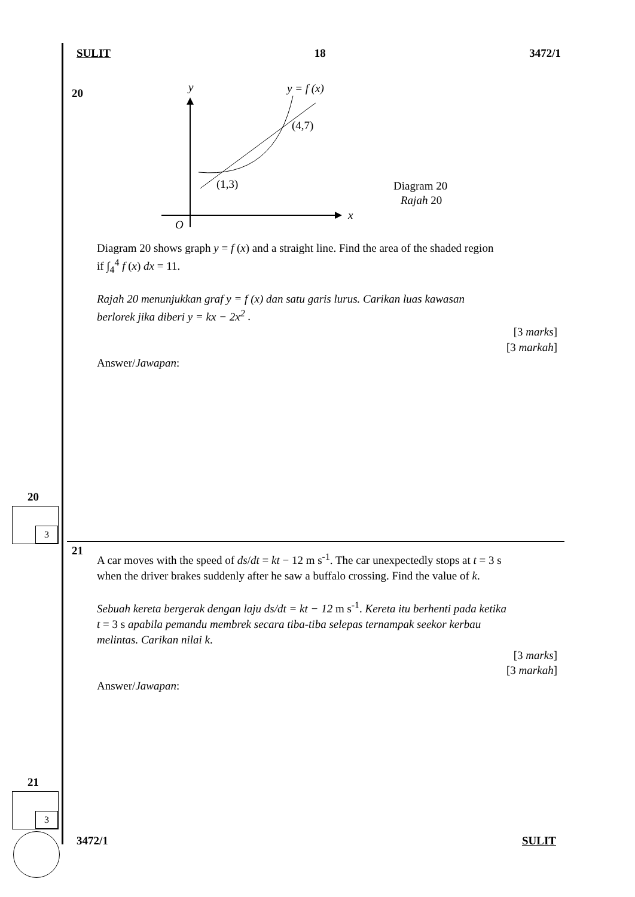SULIT 18 3472/1
20
y
y = f (x)
x
O
(4,7)
(1,3)
Diagram 20
Rajah 20
Diagram 20 shows graph y = f (x) and a straight line. Find the area of the shaded region
if ∫<sub>4</sub><sup>4</sup> f (x) dx = 11.
Rajah 20 menunjukkan graf y = f (x) dan satu garis lurus. Carikan luas kawasan
berlorek jika diberi y = kx − 2x<sup>2</sup> .
[3 marks]
[3 markah]
Answer/Jawapan:
20
3
21
A car moves with the speed of ds/dt = kt − 12 m s<sup>-1</sup>. The car unexpectedly stops at t = 3 s
when the driver brakes suddenly after he saw a buffalo crossing. Find the value of k.
Sebuah kereta bergerak dengan laju ds/dt = kt − 12 m s<sup>-1</sup>. Kereta itu berhenti pada ketika
t = 3 s apabila pemandu membrek secara tiba-tiba selepas ternampak seekor kerbau
melintas. Carikan nilai k.
[3 marks]
[3 markah]
Answer/Jawapan:
21
3
3472/1 SULIT